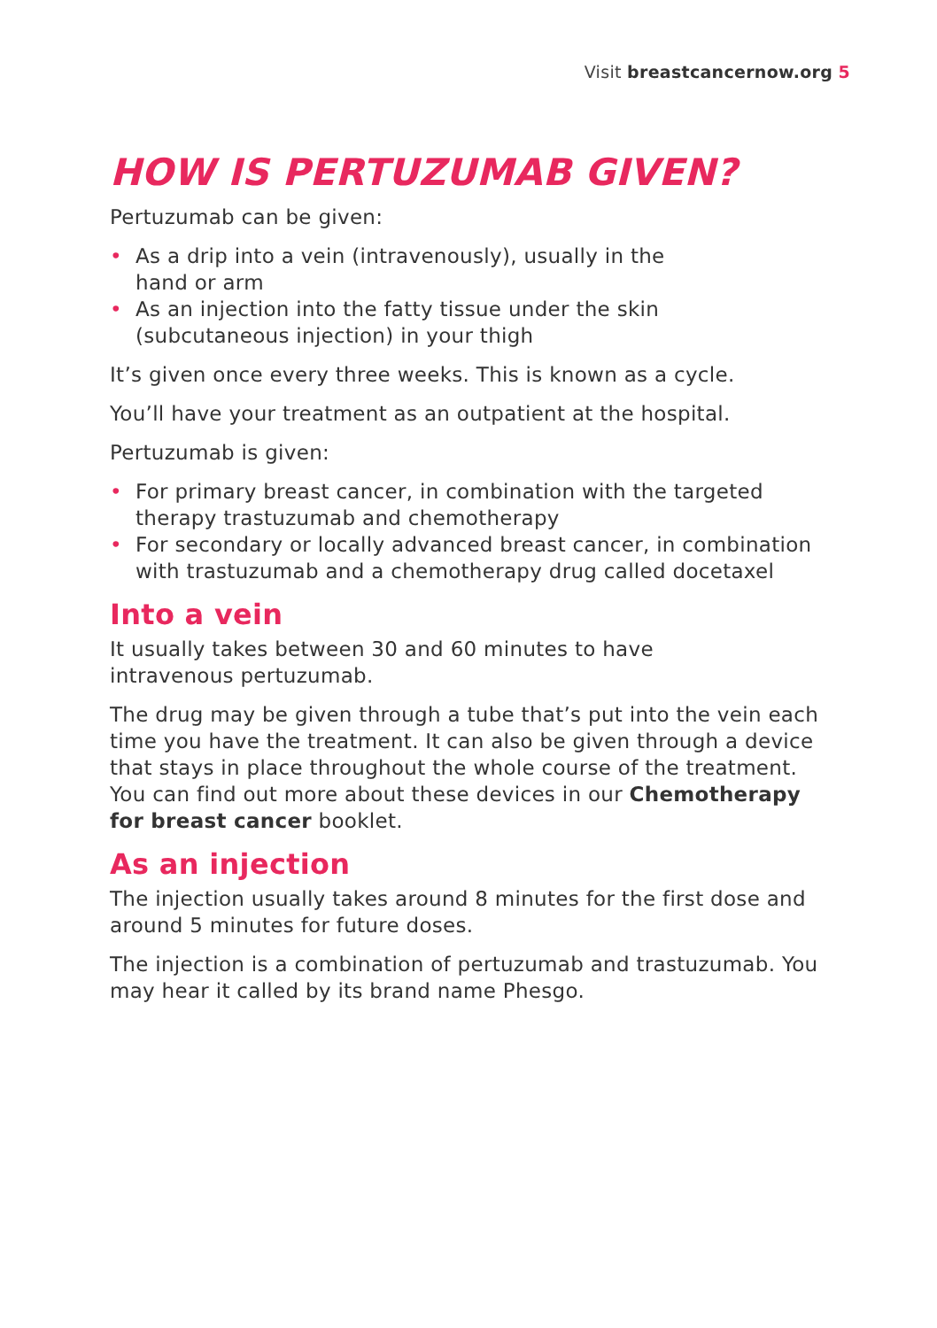Visit breastcancernow.org 5
HOW IS PERTUZUMAB GIVEN?
Pertuzumab can be given:
• As a drip into a vein (intravenously), usually in the
hand or arm
• As an injection into the fatty tissue under the skin
(subcutaneous injection) in your thigh
It’s given once every three weeks. This is known as a cycle.
You’ll have your treatment as an outpatient at the hospital.
Pertuzumab is given:
• For primary breast cancer, in combination with the targeted therapy trastuzumab and chemotherapy
• For secondary or locally advanced breast cancer, in combination with trastuzumab and a chemotherapy drug called docetaxel
Into a vein
It usually takes between 30 and 60 minutes to have
intravenous pertuzumab.
The drug may be given through a tube that’s put into the vein each time you have the treatment. It can also be given through a device that stays in place throughout the whole course of the treatment. You can find out more about these devices in our Chemotherapy for breast cancer booklet.
As an injection
The injection usually takes around 8 minutes for the first dose and around 5 minutes for future doses.
The injection is a combination of pertuzumab and trastuzumab. You may hear it called by its brand name Phesgo.